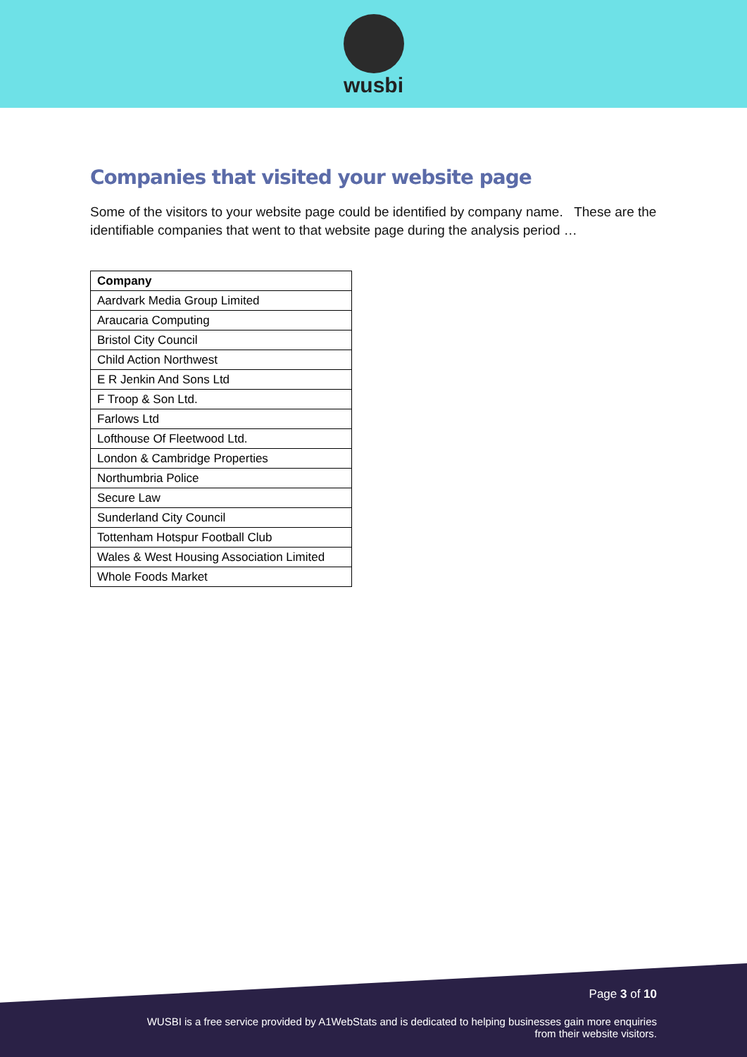wusbi
Companies that visited your website page
Some of the visitors to your website page could be identified by company name. These are the identifiable companies that went to that website page during the analysis period …
| Company |
| --- |
| Aardvark Media Group Limited |
| Araucaria Computing |
| Bristol City Council |
| Child Action Northwest |
| E R Jenkin And Sons Ltd |
| F Troop & Son Ltd. |
| Farlows Ltd |
| Lofthouse Of Fleetwood Ltd. |
| London & Cambridge Properties |
| Northumbria Police |
| Secure Law |
| Sunderland City Council |
| Tottenham Hotspur Football Club |
| Wales & West Housing Association Limited |
| Whole Foods Market |
Page 3 of 10
WUSBI is a free service provided by A1WebStats and is dedicated to helping businesses gain more enquiries
from their website visitors.